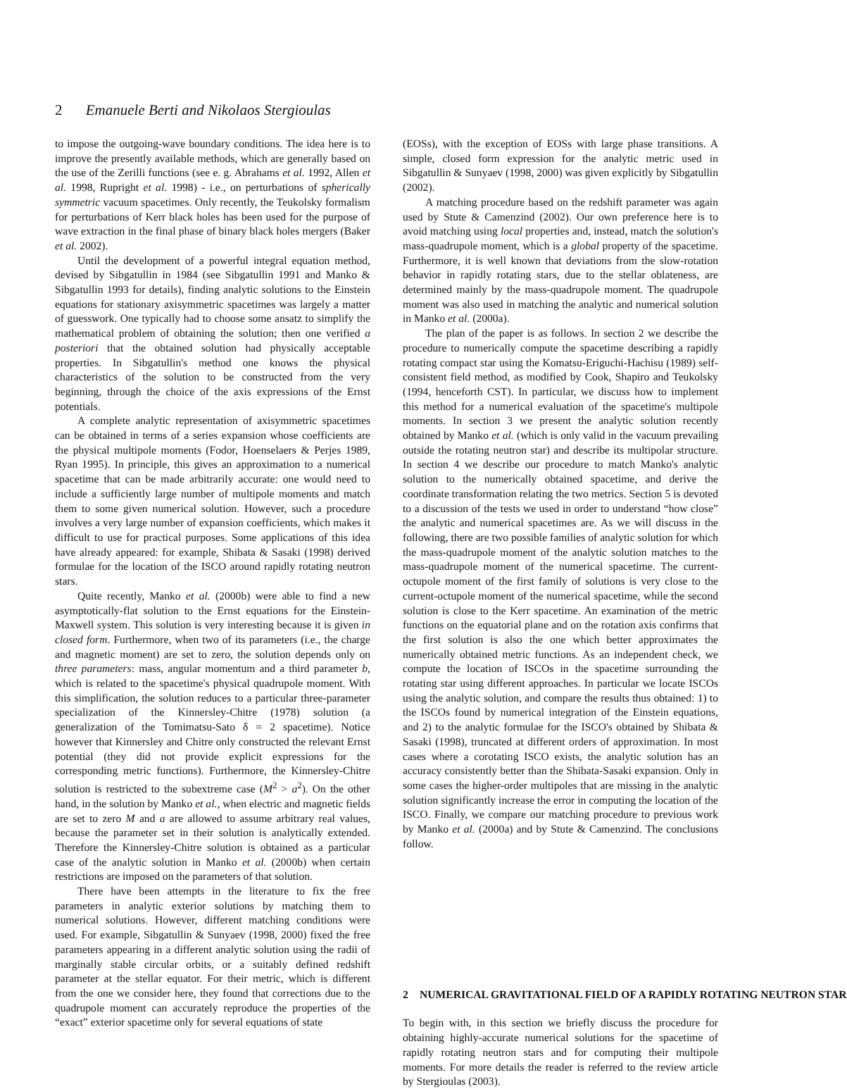2 Emanuele Berti and Nikolaos Stergioulas
to impose the outgoing-wave boundary conditions. The idea here is to improve the presently available methods, which are generally based on the use of the Zerilli functions (see e. g. Abrahams et al. 1992, Allen et al. 1998, Rupright et al. 1998) - i.e., on perturbations of spherically symmetric vacuum spacetimes. Only recently, the Teukolsky formalism for perturbations of Kerr black holes has been used for the purpose of wave extraction in the final phase of binary black holes mergers (Baker et al. 2002).
Until the development of a powerful integral equation method, devised by Sibgatullin in 1984 (see Sibgatullin 1991 and Manko & Sibgatullin 1993 for details), finding analytic solutions to the Einstein equations for stationary axisymmetric spacetimes was largely a matter of guesswork. One typically had to choose some ansatz to simplify the mathematical problem of obtaining the solution; then one verified a posteriori that the obtained solution had physically acceptable properties. In Sibgatullin's method one knows the physical characteristics of the solution to be constructed from the very beginning, through the choice of the axis expressions of the Ernst potentials.
A complete analytic representation of axisymmetric spacetimes can be obtained in terms of a series expansion whose coefficients are the physical multipole moments (Fodor, Hoenselaers & Perjes 1989, Ryan 1995). In principle, this gives an approximation to a numerical spacetime that can be made arbitrarily accurate: one would need to include a sufficiently large number of multipole moments and match them to some given numerical solution. However, such a procedure involves a very large number of expansion coefficients, which makes it difficult to use for practical purposes. Some applications of this idea have already appeared: for example, Shibata & Sasaki (1998) derived formulae for the location of the ISCO around rapidly rotating neutron stars.
Quite recently, Manko et al. (2000b) were able to find a new asymptotically-flat solution to the Ernst equations for the Einstein-Maxwell system. This solution is very interesting because it is given in closed form. Furthermore, when two of its parameters (i.e., the charge and magnetic moment) are set to zero, the solution depends only on three parameters: mass, angular momentum and a third parameter b, which is related to the spacetime's physical quadrupole moment. With this simplification, the solution reduces to a particular three-parameter specialization of the Kinnersley-Chitre (1978) solution (a generalization of the Tomimatsu-Sato δ = 2 spacetime). Notice however that Kinnersley and Chitre only constructed the relevant Ernst potential (they did not provide explicit expressions for the corresponding metric functions). Furthermore, the Kinnersley-Chitre solution is restricted to the subextreme case (M<sup>2</sup> > a<sup>2</sup>). On the other hand, in the solution by Manko et al., when electric and magnetic fields are set to zero M and a are allowed to assume arbitrary real values, because the parameter set in their solution is analytically extended. Therefore the Kinnersley-Chitre solution is obtained as a particular case of the analytic solution in Manko et al. (2000b) when certain restrictions are imposed on the parameters of that solution.
There have been attempts in the literature to fix the free parameters in analytic exterior solutions by matching them to numerical solutions. However, different matching conditions were used. For example, Sibgatullin & Sunyaev (1998, 2000) fixed the free parameters appearing in a different analytic solution using the radii of marginally stable circular orbits, or a suitably defined redshift parameter at the stellar equator. For their metric, which is different from the one we consider here, they found that corrections due to the quadrupole moment can accurately reproduce the properties of the “exact” exterior spacetime only for several equations of state
(EOSs), with the exception of EOSs with large phase transitions. A simple, closed form expression for the analytic metric used in Sibgatullin & Sunyaev (1998, 2000) was given explicitly by Sibgatullin (2002).
A matching procedure based on the redshift parameter was again used by Stute & Camenzind (2002). Our own preference here is to avoid matching using local properties and, instead, match the solution's mass-quadrupole moment, which is a global property of the spacetime. Furthermore, it is well known that deviations from the slow-rotation behavior in rapidly rotating stars, due to the stellar oblateness, are determined mainly by the mass-quadrupole moment. The quadrupole moment was also used in matching the analytic and numerical solution in Manko et al. (2000a).
The plan of the paper is as follows. In section 2 we describe the procedure to numerically compute the spacetime describing a rapidly rotating compact star using the Komatsu-Eriguchi-Hachisu (1989) self-consistent field method, as modified by Cook, Shapiro and Teukolsky (1994, henceforth CST). In particular, we discuss how to implement this method for a numerical evaluation of the spacetime's multipole moments. In section 3 we present the analytic solution recently obtained by Manko et al. (which is only valid in the vacuum prevailing outside the rotating neutron star) and describe its multipolar structure. In section 4 we describe our procedure to match Manko's analytic solution to the numerically obtained spacetime, and derive the coordinate transformation relating the two metrics. Section 5 is devoted to a discussion of the tests we used in order to understand “how close” the analytic and numerical spacetimes are. As we will discuss in the following, there are two possible families of analytic solution for which the mass-quadrupole moment of the analytic solution matches to the mass-quadrupole moment of the numerical spacetime. The current-octupole moment of the first family of solutions is very close to the current-octupole moment of the numerical spacetime, while the second solution is close to the Kerr spacetime. An examination of the metric functions on the equatorial plane and on the rotation axis confirms that the first solution is also the one which better approximates the numerically obtained metric functions. As an independent check, we compute the location of ISCOs in the spacetime surrounding the rotating star using different approaches. In particular we locate ISCOs using the analytic solution, and compare the results thus obtained: 1) to the ISCOs found by numerical integration of the Einstein equations, and 2) to the analytic formulae for the ISCO's obtained by Shibata & Sasaki (1998), truncated at different orders of approximation. In most cases where a corotating ISCO exists, the analytic solution has an accuracy consistently better than the Shibata-Sasaki expansion. Only in some cases the higher-order multipoles that are missing in the analytic solution significantly increase the error in computing the location of the ISCO. Finally, we compare our matching procedure to previous work by Manko et al. (2000a) and by Stute & Camenzind. The conclusions follow.
2 NUMERICAL GRAVITATIONAL FIELD OF A RAPIDLY ROTATING NEUTRON STAR
To begin with, in this section we briefly discuss the procedure for obtaining highly-accurate numerical solutions for the spacetime of rapidly rotating neutron stars and for computing their multipole moments. For more details the reader is referred to the review article by Stergioulas (2003).